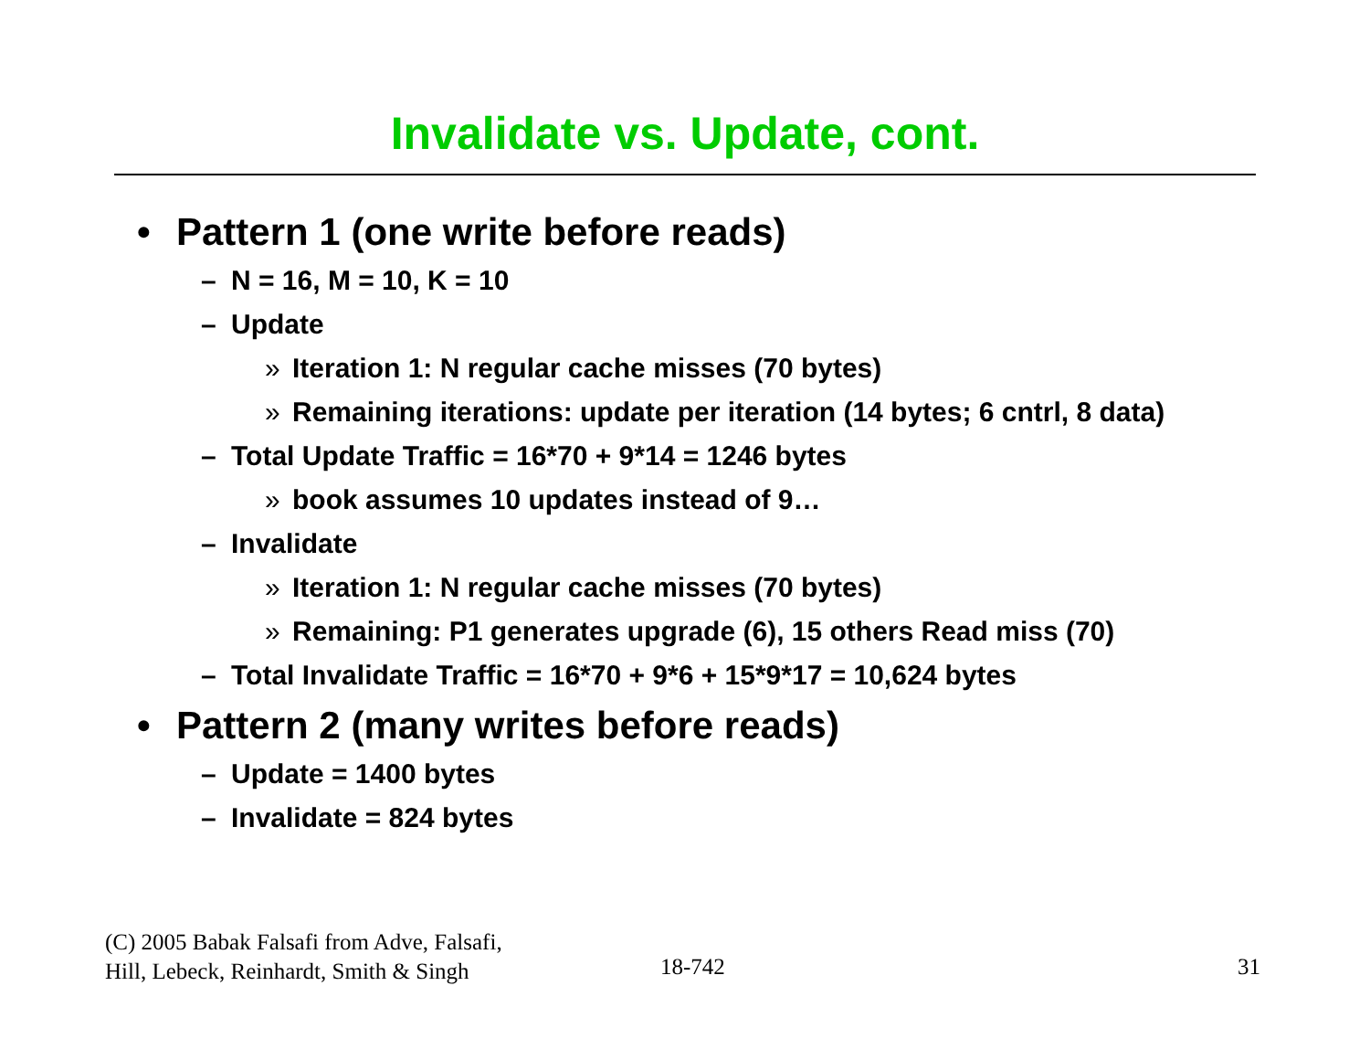Invalidate vs. Update, cont.
• Pattern 1 (one write before reads)
– N = 16, M = 10, K = 10
– Update
» Iteration 1: N regular cache misses (70 bytes)
» Remaining iterations: update per iteration (14 bytes; 6 cntrl, 8 data)
– Total Update Traffic = 16*70 + 9*14 = 1246 bytes
» book assumes 10 updates instead of 9…
– Invalidate
» Iteration 1: N regular cache misses (70 bytes)
» Remaining: P1 generates upgrade (6), 15 others Read miss (70)
– Total Invalidate Traffic = 16*70 + 9*6 + 15*9*17 = 10,624 bytes
• Pattern 2 (many writes before reads)
– Update = 1400 bytes
– Invalidate = 824 bytes
(C) 2005 Babak Falsafi from Adve, Falsafi,
Hill, Lebeck, Reinhardt, Smith & Singh
18-742 31